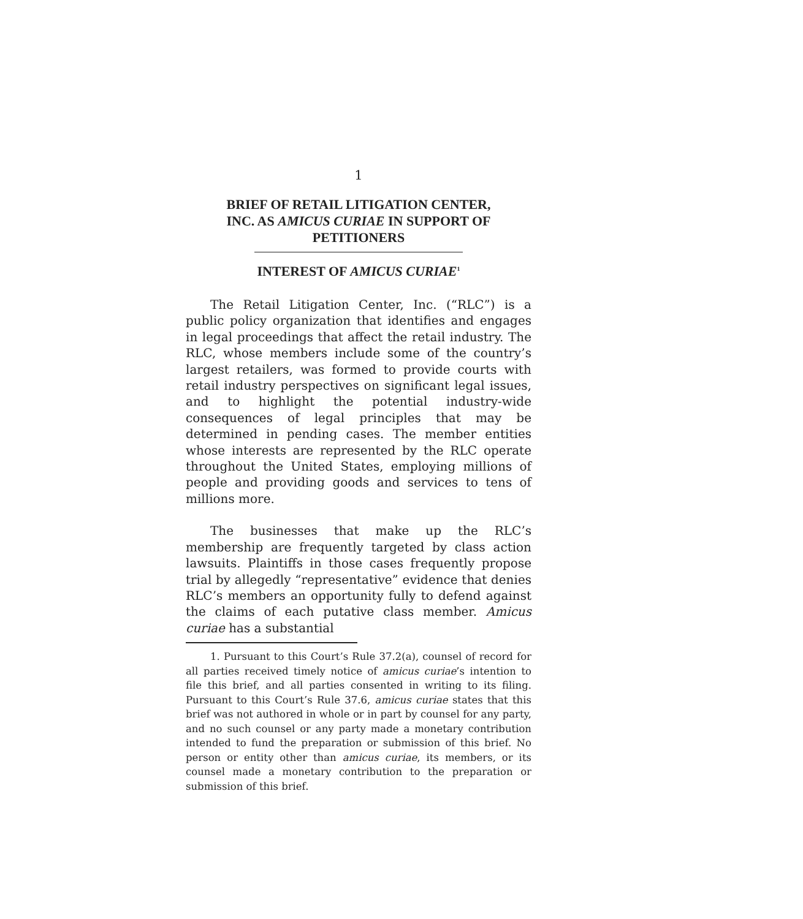1
BRIEF OF RETAIL LITIGATION CENTER,
INC. AS AMICUS CURIAE IN SUPPORT OF
PETITIONERS
INTEREST OF AMICUS CURIAE<sup>1</sup>
The Retail Litigation Center, Inc. (“RLC”) is a public policy organization that identifies and engages in legal proceedings that affect the retail industry. The RLC, whose members include some of the country’s largest retailers, was formed to provide courts with retail industry perspectives on significant legal issues, and to highlight the potential industry-wide consequences of legal principles that may be determined in pending cases. The member entities whose interests are represented by the RLC operate throughout the United States, employing millions of people and providing goods and services to tens of millions more.
The businesses that make up the RLC’s membership are frequently targeted by class action lawsuits. Plaintiffs in those cases frequently propose trial by allegedly “representative” evidence that denies RLC’s members an opportunity fully to defend against the claims of each putative class member. Amicus curiae has a substantial
1. Pursuant to this Court’s Rule 37.2(a), counsel of record for all parties received timely notice of amicus curiae’s intention to file this brief, and all parties consented in writing to its filing. Pursuant to this Court’s Rule 37.6, amicus curiae states that this brief was not authored in whole or in part by counsel for any party, and no such counsel or any party made a monetary contribution intended to fund the preparation or submission of this brief. No person or entity other than amicus curiae, its members, or its counsel made a monetary contribution to the preparation or submission of this brief.